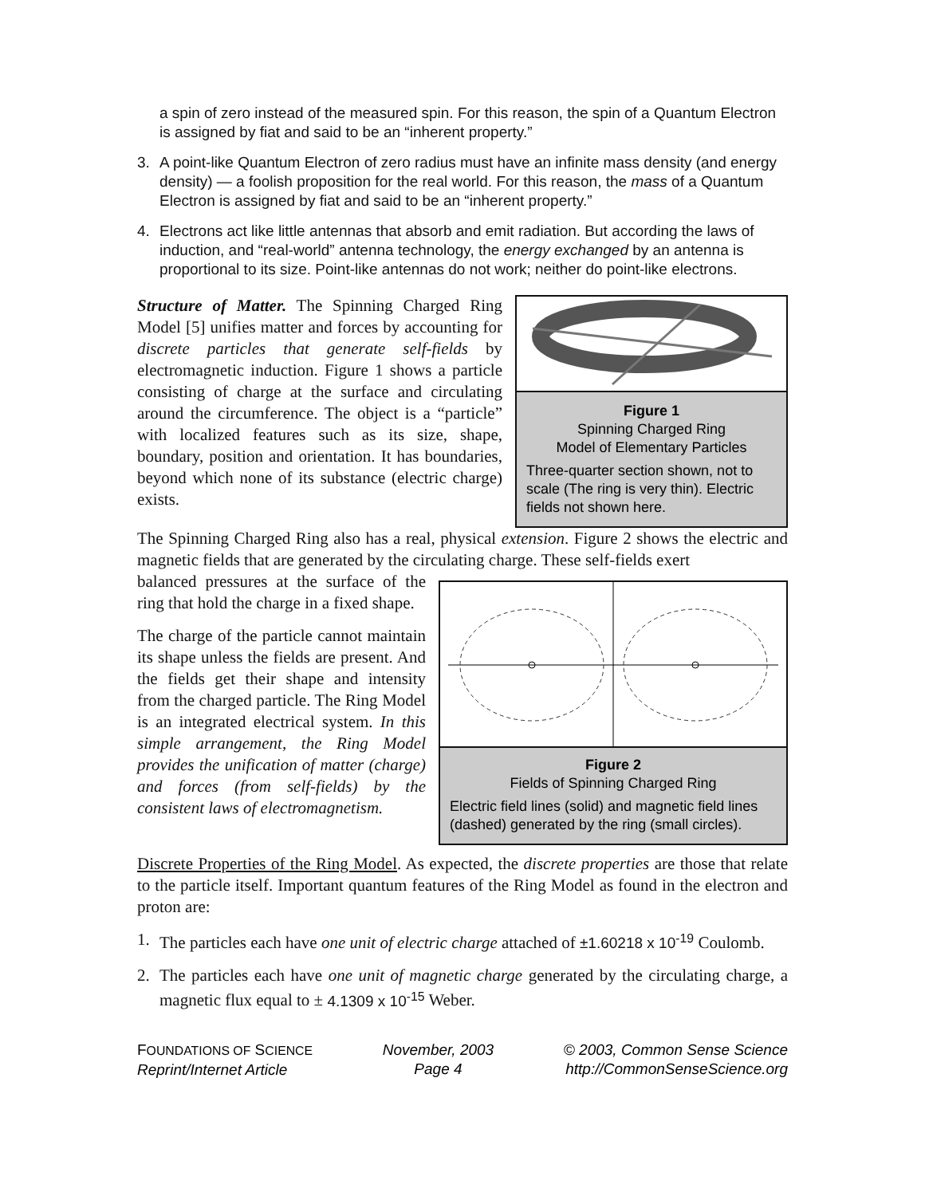a spin of zero instead of the measured spin. For this reason, the spin of a Quantum Electron is assigned by fiat and said to be an “inherent property.”
3. A point-like Quantum Electron of zero radius must have an infinite mass density (and energy density) — a foolish proposition for the real world. For this reason, the mass of a Quantum Electron is assigned by fiat and said to be an “inherent property.”
4. Electrons act like little antennas that absorb and emit radiation. But according the laws of induction, and “real-world” antenna technology, the energy exchanged by an antenna is proportional to its size. Point-like antennas do not work; neither do point-like electrons.
Structure of Matter. The Spinning Charged Ring Model [5] unifies matter and forces by accounting for discrete particles that generate self-fields by electromagnetic induction. Figure 1 shows a particle consisting of charge at the surface and circulating around the circumference. The object is a “particle” with localized features such as its size, shape, boundary, position and orientation. It has boundaries, beyond which none of its substance (electric charge) exists.
Figure 1
Spinning Charged Ring
Model of Elementary Particles
Three-quarter section shown, not to scale (The ring is very thin). Electric fields not shown here.
The Spinning Charged Ring also has a real, physical extension. Figure 2 shows the electric and magnetic fields that are generated by the circulating charge. These self-fields exert
balanced pressures at the surface of the ring that hold the charge in a fixed shape.
The charge of the particle cannot maintain its shape unless the fields are present. And the fields get their shape and intensity from the charged particle. The Ring Model is an integrated electrical system. In this simple arrangement, the Ring Model provides the unification of matter (charge) and forces (from self-fields) by the consistent laws of electromagnetism.
Figure 2
Fields of Spinning Charged Ring
Electric field lines (solid) and magnetic field lines (dashed) generated by the ring (small circles).
Discrete Properties of the Ring Model. As expected, the discrete properties are those that relate to the particle itself. Important quantum features of the Ring Model as found in the electron and proton are:
1. The particles each have one unit of electric charge attached of ±1.60218 x 10<sup>-19</sup> Coulomb.
2. The particles each have one unit of magnetic charge generated by the circulating charge, a magnetic flux equal to ± 4.1309 x 10<sup>-15</sup> Weber.
FOUNDATIONS OF SCIENCE
Reprint/Internet Article
November, 2003
Page 4
© 2003, Common Sense Science
http://CommonSenseScience.org